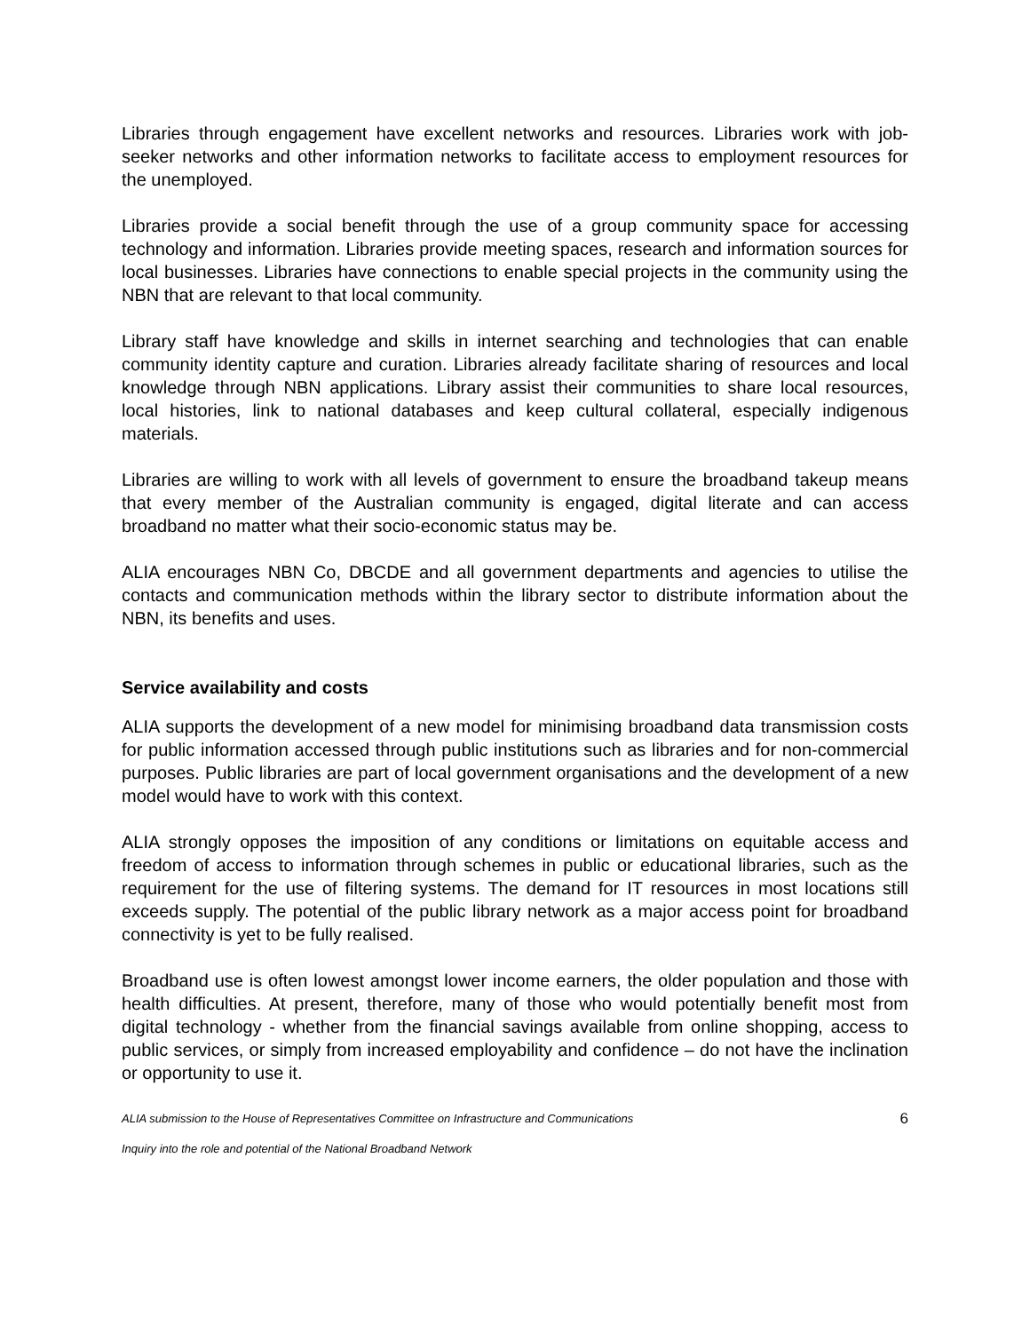Libraries through engagement have excellent networks and resources. Libraries work with job-seeker networks and other information networks to facilitate access to employment resources for the unemployed.
Libraries provide a social benefit through the use of a group community space for accessing technology and information. Libraries provide meeting spaces, research and information sources for local businesses. Libraries have connections to enable special projects in the community using the NBN that are relevant to that local community.
Library staff have knowledge and skills in internet searching and technologies that can enable community identity capture and curation. Libraries already facilitate sharing of resources and local knowledge through NBN applications. Library assist their communities to share local resources, local histories, link to national databases and keep cultural collateral, especially indigenous materials.
Libraries are willing to work with all levels of government to ensure the broadband takeup means that every member of the Australian community is engaged, digital literate and can access broadband no matter what their socio-economic status may be.
ALIA encourages NBN Co, DBCDE and all government departments and agencies to utilise the contacts and communication methods within the library sector to distribute information about the NBN, its benefits and uses.
Service availability and costs
ALIA supports the development of a new model for minimising broadband data transmission costs for public information accessed through public institutions such as libraries and for non-commercial purposes. Public libraries are part of local government organisations and the development of a new model would have to work with this context.
ALIA strongly opposes the imposition of any conditions or limitations on equitable access and freedom of access to information through schemes in public or educational libraries, such as the requirement for the use of filtering systems. The demand for IT resources in most locations still exceeds supply. The potential of the public library network as a major access point for broadband connectivity is yet to be fully realised.
Broadband use is often lowest amongst lower income earners, the older population and those with health difficulties. At present, therefore, many of those who would potentially benefit most from digital technology - whether from the financial savings available from online shopping, access to public services, or simply from increased employability and confidence – do not have the inclination or opportunity to use it.
ALIA submission to the House of Representatives Committee on Infrastructure and Communications 6
Inquiry into the role and potential of the National Broadband Network